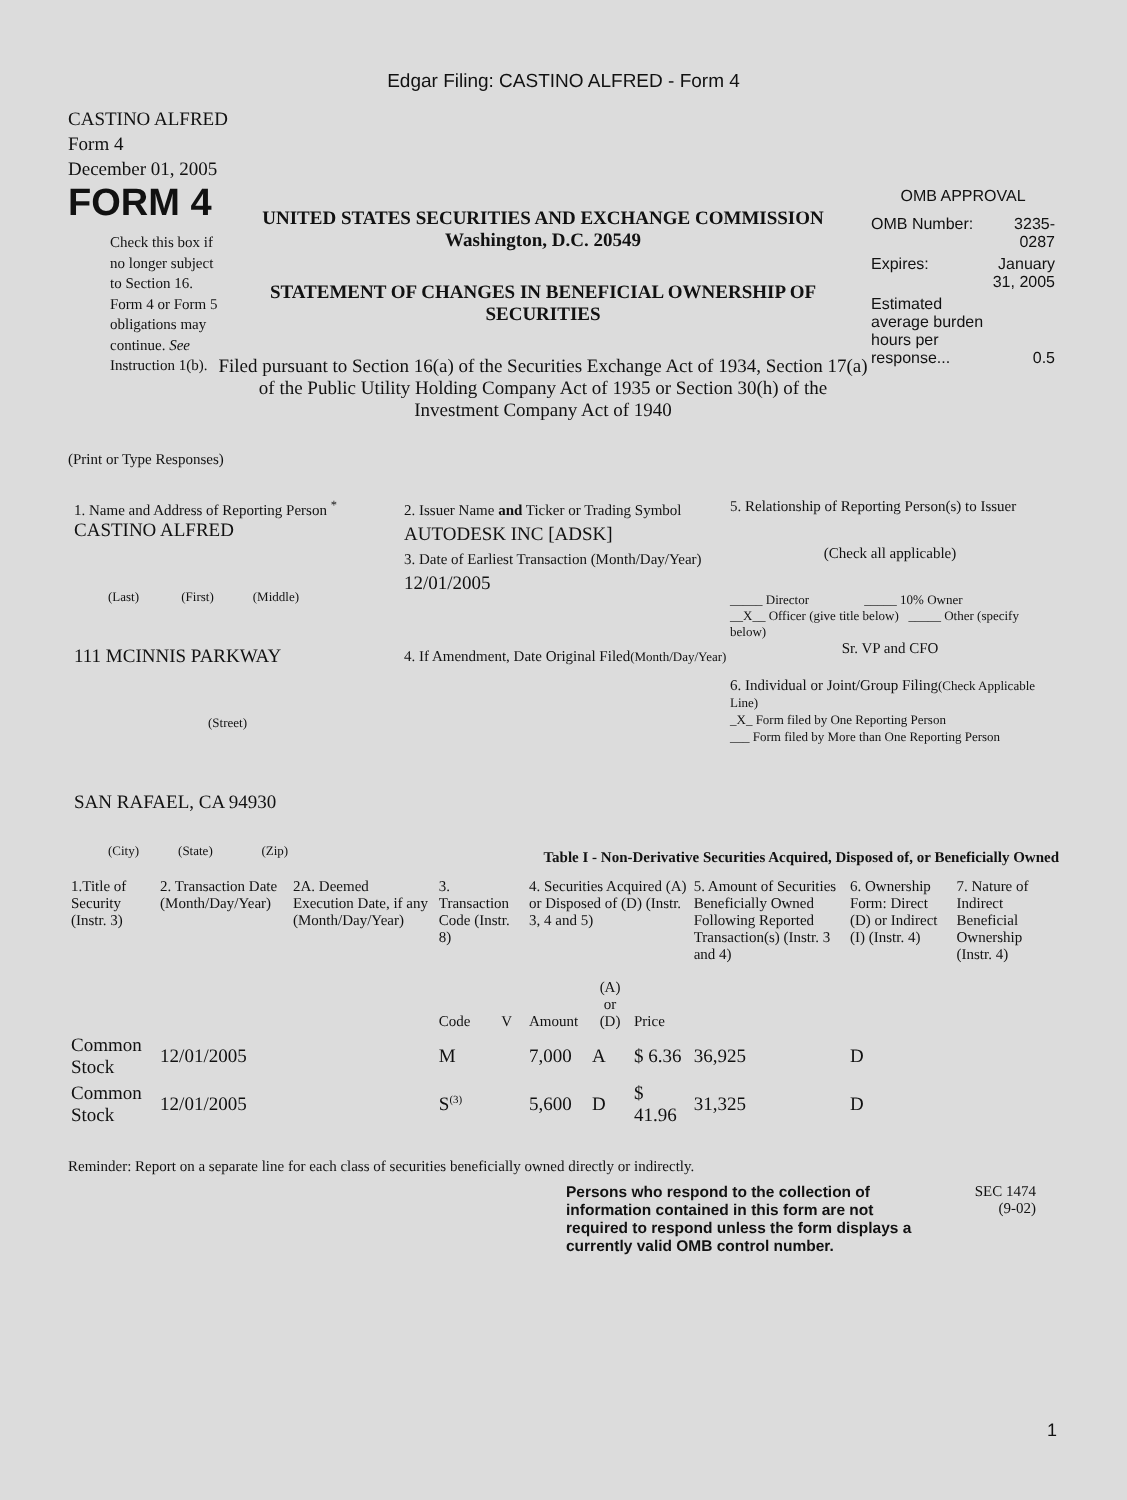Edgar Filing: CASTINO ALFRED - Form 4
CASTINO ALFRED
Form 4
December 01, 2005
FORM 4
Check this box if no longer subject to Section 16. Form 4 or Form 5 obligations may continue. See Instruction 1(b).
UNITED STATES SECURITIES AND EXCHANGE COMMISSION
Washington, D.C. 20549
STATEMENT OF CHANGES IN BENEFICIAL OWNERSHIP OF SECURITIES
Filed pursuant to Section 16(a) of the Securities Exchange Act of 1934, Section 17(a) of the Public Utility Holding Company Act of 1935 or Section 30(h) of the Investment Company Act of 1940
OMB APPROVAL
| OMB Number: | 3235-0287 |
| Expires: | January 31, 2005 |
| Estimated average burden hours per response... | 0.5 |
(Print or Type Responses)
1. Name and Address of Reporting Person <sup>*</sup>
CASTINO ALFRED
(Last) (First) (Middle)
111 MCINNIS PARKWAY
(Street)
SAN RAFAEL, CA 94930
(City) (State) (Zip)
2. Issuer Name and Ticker or Trading Symbol
AUTODESK INC [ADSK]
3. Date of Earliest Transaction (Month/Day/Year)
12/01/2005
4. If Amendment, Date Original Filed(Month/Day/Year)
5. Relationship of Reporting Person(s) to Issuer
(Check all applicable)
_____ Director _____ 10% Owner
__X__ Officer (give title below) _____ Other (specify below)
Sr. VP and CFO
6. Individual or Joint/Group Filing(Check Applicable Line)
_X_ Form filed by One Reporting Person
___ Form filed by More than One Reporting Person
Table I - Non-Derivative Securities Acquired, Disposed of, or Beneficially Owned
| 1.Title of Security (Instr. 3) | 2. Transaction Date (Month/Day/Year) | 2A. Deemed Execution Date, if any (Month/Day/Year) | 3. Transaction Code (Instr. 8) | | 4. Securities Acquired (A) or Disposed of (D) (Instr. 3, 4 and 5) | | | 5. Amount of Securities Beneficially Owned Following Reported Transaction(s) (Instr. 3 and 4) | 6. Ownership Form: Direct (D) or Indirect (I) (Instr. 4) | 7. Nature of Indirect Beneficial Ownership (Instr. 4) |
| --- | --- | --- | --- | --- | --- | --- | --- | --- | --- | --- |
| | | | Code | V | Amount | (A) or (D) | Price | | | |
| Common Stock | 12/01/2005 | | M | | 7,000 | A | $ 6.36 | 36,925 | D | |
| Common Stock | 12/01/2005 | | S<sup>(3)</sup> | | 5,600 | D | $ 41.96 | 31,325 | D | |
Reminder: Report on a separate line for each class of securities beneficially owned directly or indirectly.
Persons who respond to the collection of information contained in this form are not required to respond unless the form displays a currently valid OMB control number.
SEC 1474
(9-02)
1